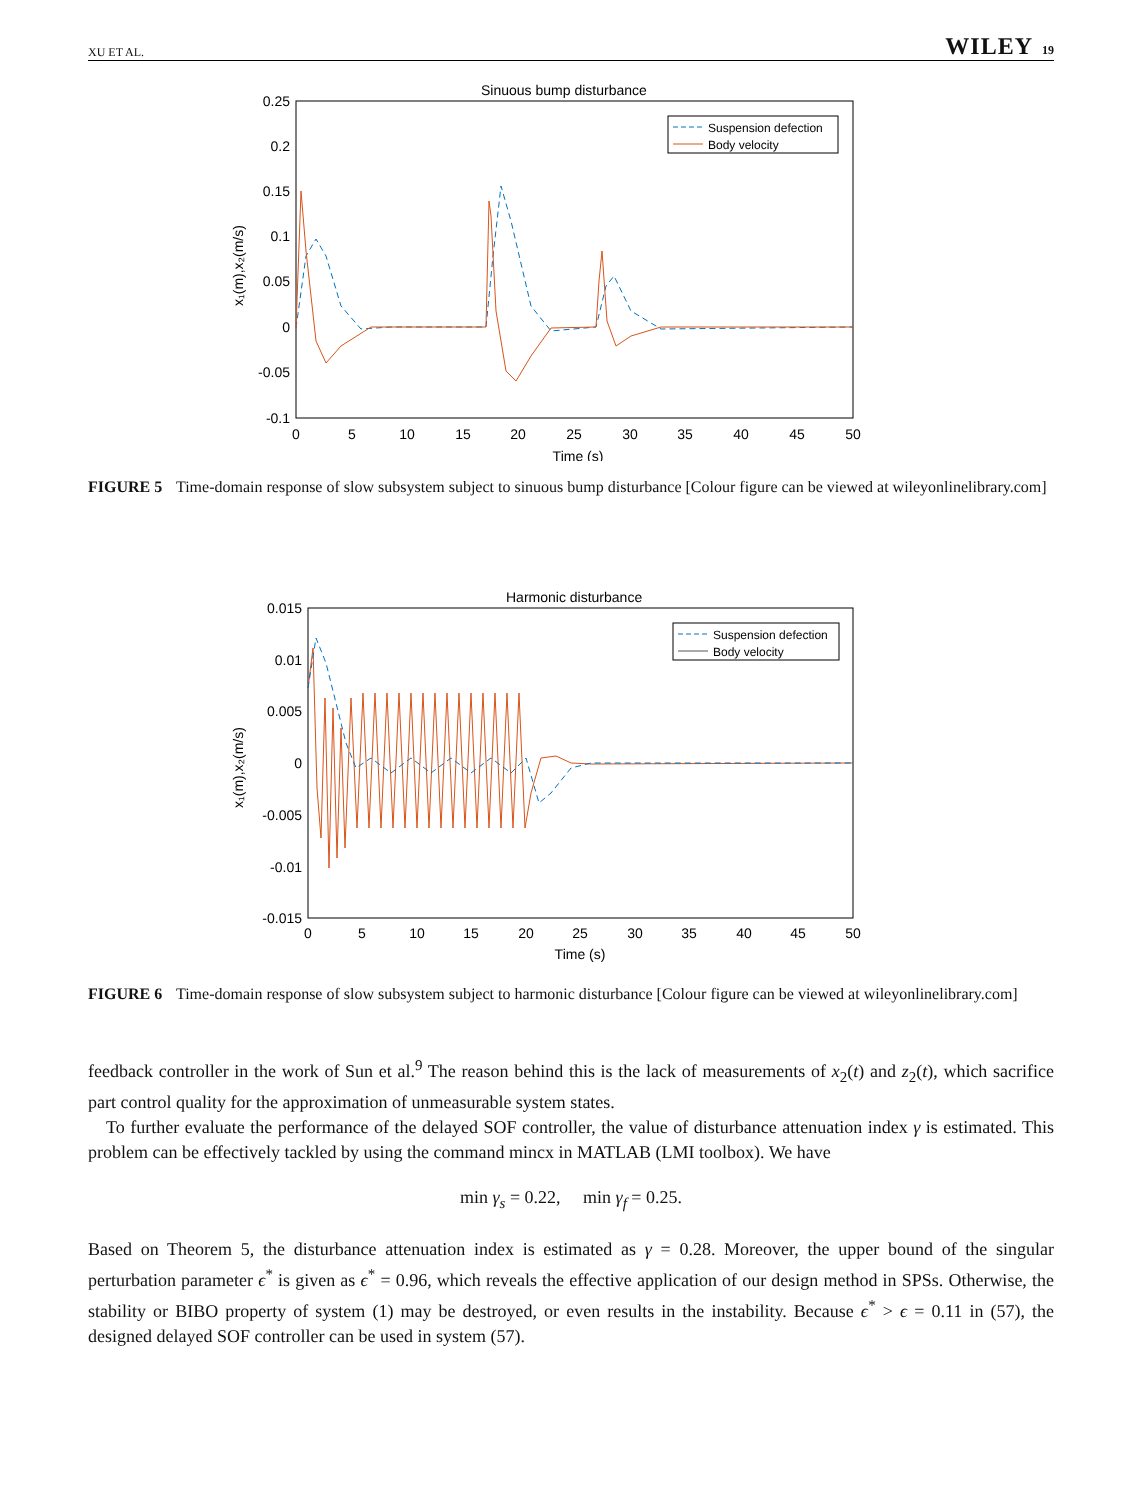XU ET AL. WILEY 19
Sinuous bump disturbance
0.25
0.2
0.15
0.1
0.05
0
-0.05
-0.1
0
5
10
15
20
25
30
35
40
45
50
Time (s)
x₁(m),x₂(m/s)
Suspension defection
Body velocity
FIGURE 5 Time-domain response of slow subsystem subject to sinuous bump disturbance [Colour figure can be viewed at wileyonlinelibrary.com]
Harmonic disturbance
0.015
0.01
0.005
0
-0.005
-0.01
-0.015
0
5
10
15
20
25
30
35
40
45
50
Time (s)
x₁(m),x₂(m/s)
Suspension defection
Body velocity
FIGURE 6 Time-domain response of slow subsystem subject to harmonic disturbance [Colour figure can be viewed at wileyonlinelibrary.com]
feedback controller in the work of Sun et al.<sup>9</sup> The reason behind this is the lack of measurements of x<sub>2</sub>(t) and z<sub>2</sub>(t), which sacrifice part control quality for the approximation of unmeasurable system states.
To further evaluate the performance of the delayed SOF controller, the value of disturbance attenuation index γ is estimated. This problem can be effectively tackled by using the command mincx in MATLAB (LMI toolbox). We have
min γ<sub>s</sub> = 0.22, min γ<sub>f</sub> = 0.25.
Based on Theorem 5, the disturbance attenuation index is estimated as γ = 0.28. Moreover, the upper bound of the singular perturbation parameter ϵ<sup>*</sup> is given as ϵ<sup>*</sup> = 0.96, which reveals the effective application of our design method in SPSs. Otherwise, the stability or BIBO property of system (1) may be destroyed, or even results in the instability. Because ϵ<sup>*</sup> > ϵ = 0.11 in (57), the designed delayed SOF controller can be used in system (57).